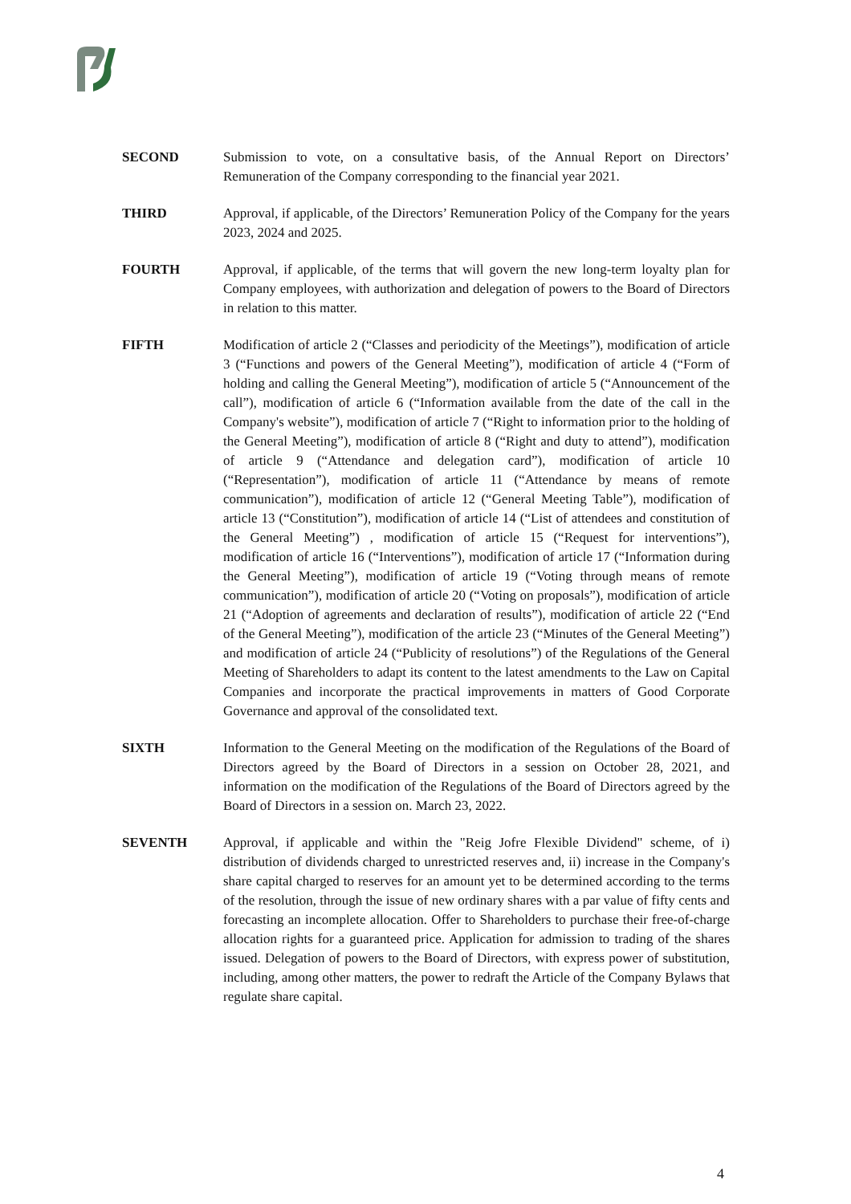SECOND Submission to vote, on a consultative basis, of the Annual Report on Directors’ Remuneration of the Company corresponding to the financial year 2021.
THIRD Approval, if applicable, of the Directors’ Remuneration Policy of the Company for the years 2023, 2024 and 2025.
FOURTH Approval, if applicable, of the terms that will govern the new long-term loyalty plan for Company employees, with authorization and delegation of powers to the Board of Directors in relation to this matter.
FIFTH Modification of article 2 (“Classes and periodicity of the Meetings”), modification of article 3 (“Functions and powers of the General Meeting”), modification of article 4 (“Form of holding and calling the General Meeting”), modification of article 5 (“Announcement of the call”), modification of article 6 (“Information available from the date of the call in the Company's website”), modification of article 7 (“Right to information prior to the holding of the General Meeting”), modification of article 8 (“Right and duty to attend”), modification of article 9 (“Attendance and delegation card”), modification of article 10 (“Representation”), modification of article 11 (“Attendance by means of remote communication”), modification of article 12 (“General Meeting Table”), modification of article 13 (“Constitution”), modification of article 14 (“List of attendees and constitution of the General Meeting”) , modification of article 15 (“Request for interventions”), modification of article 16 (“Interventions”), modification of article 17 (“Information during the General Meeting”), modification of article 19 (“Voting through means of remote communication”), modification of article 20 (“Voting on proposals”), modification of article 21 (“Adoption of agreements and declaration of results”), modification of article 22 (“End of the General Meeting”), modification of the article 23 (“Minutes of the General Meeting”) and modification of article 24 (“Publicity of resolutions”) of the Regulations of the General Meeting of Shareholders to adapt its content to the latest amendments to the Law on Capital Companies and incorporate the practical improvements in matters of Good Corporate Governance and approval of the consolidated text.
SIXTH Information to the General Meeting on the modification of the Regulations of the Board of Directors agreed by the Board of Directors in a session on October 28, 2021, and information on the modification of the Regulations of the Board of Directors agreed by the Board of Directors in a session on. March 23, 2022.
SEVENTH Approval, if applicable and within the "Reig Jofre Flexible Dividend" scheme, of i) distribution of dividends charged to unrestricted reserves and, ii) increase in the Company's share capital charged to reserves for an amount yet to be determined according to the terms of the resolution, through the issue of new ordinary shares with a par value of fifty cents and forecasting an incomplete allocation. Offer to Shareholders to purchase their free-of-charge allocation rights for a guaranteed price. Application for admission to trading of the shares issued. Delegation of powers to the Board of Directors, with express power of substitution, including, among other matters, the power to redraft the Article of the Company Bylaws that regulate share capital.
4